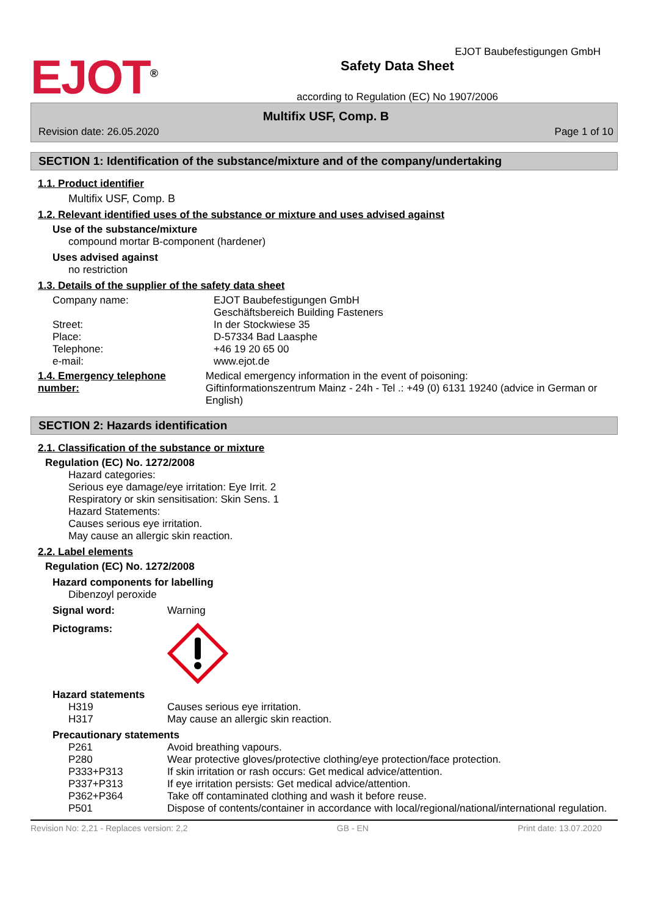EJOT<sup>®</sup>
Safety Data Sheet
according to Regulation (EC) No 1907/2006
EJOT Baubefestigungen GmbH
Multifix USF, Comp. B
Revision date: 26.05.2020 Page 1 of 10
SECTION 1: Identification of the substance/mixture and of the company/undertaking
1.1. Product identifier
Multifix USF, Comp. B
1.2. Relevant identified uses of the substance or mixture and uses advised against
Use of the substance/mixture
compound mortar B-component (hardener)
Uses advised against
no restriction
1.3. Details of the supplier of the safety data sheet
Company name: EJOT Baubefestigungen GmbH
Geschäftsbereich Building Fasteners
Street: In der Stockwiese 35
Place: D-57334 Bad Laasphe
Telephone: +46 19 20 65 00
e-mail: www.ejot.de
1.4. Emergency telephone number:
Medical emergency information in the event of poisoning:
Giftinformationszentrum Mainz - 24h - Tel .: +49 (0) 6131 19240 (advice in German or English)
SECTION 2: Hazards identification
2.1. Classification of the substance or mixture
Regulation (EC) No. 1272/2008
Hazard categories:
Serious eye damage/eye irritation: Eye Irrit. 2
Respiratory or skin sensitisation: Skin Sens. 1
Hazard Statements:
Causes serious eye irritation.
May cause an allergic skin reaction.
2.2. Label elements
Regulation (EC) No. 1272/2008
Hazard components for labelling
Dibenzoyl peroxide
Signal word: Warning
Pictograms:
Hazard statements
H319 Causes serious eye irritation.
H317 May cause an allergic skin reaction.
Precautionary statements
P261 Avoid breathing vapours.
P280 Wear protective gloves/protective clothing/eye protection/face protection.
P333+P313 If skin irritation or rash occurs: Get medical advice/attention.
P337+P313 If eye irritation persists: Get medical advice/attention.
P362+P364 Take off contaminated clothing and wash it before reuse.
P501 Dispose of contents/container in accordance with local/regional/national/international regulation.
Revision No: 2,21 - Replaces version: 2,2 GB - EN Print date: 13.07.2020